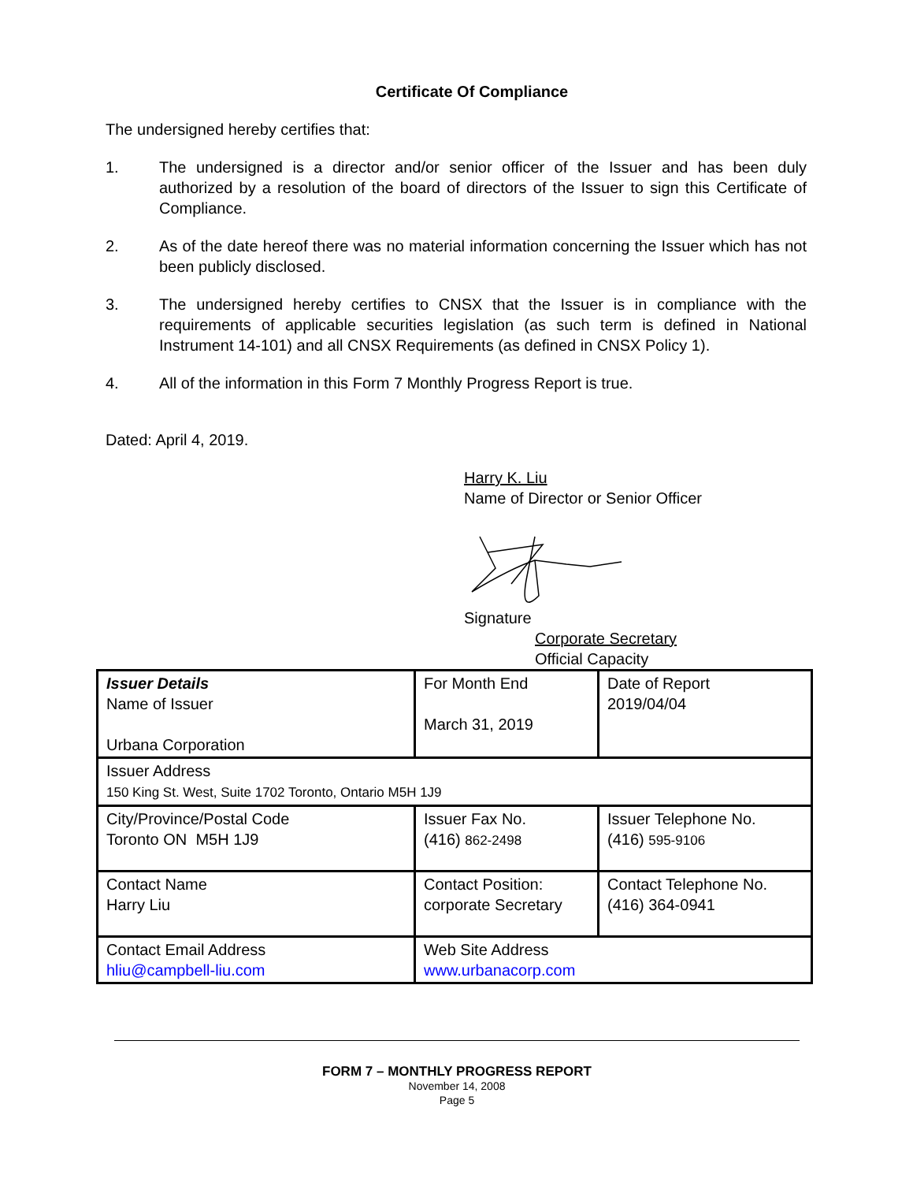Certificate Of Compliance
The undersigned hereby certifies that:
1. The undersigned is a director and/or senior officer of the Issuer and has been duly authorized by a resolution of the board of directors of the Issuer to sign this Certificate of Compliance.
2. As of the date hereof there was no material information concerning the Issuer which has not been publicly disclosed.
3. The undersigned hereby certifies to CNSX that the Issuer is in compliance with the requirements of applicable securities legislation (as such term is defined in National Instrument 14-101) and all CNSX Requirements (as defined in CNSX Policy 1).
4. All of the information in this Form 7 Monthly Progress Report is true.
Dated: April 4, 2019.
Harry K. Liu
Name of Director or Senior Officer
Signature
Corporate Secretary
Official Capacity
| Issuer Details Name of Issuer Urbana Corporation | For Month End March 31, 2019 | Date of Report 2019/04/04 |
| Issuer Address 150 King St. West, Suite 1702 Toronto, Ontario M5H 1J9 | | |
| City/Province/Postal Code Toronto ON M5H 1J9 | Issuer Fax No. (416) 862-2498 | Issuer Telephone No. (416) 595-9106 |
| Contact Name Harry Liu | Contact Position: corporate Secretary | Contact Telephone No. (416) 364-0941 |
| Contact Email Address hliu@campbell-liu.com | Web Site Address www.urbanacorp.com | |
FORM 7 – MONTHLY PROGRESS REPORT
November 14, 2008
Page 5